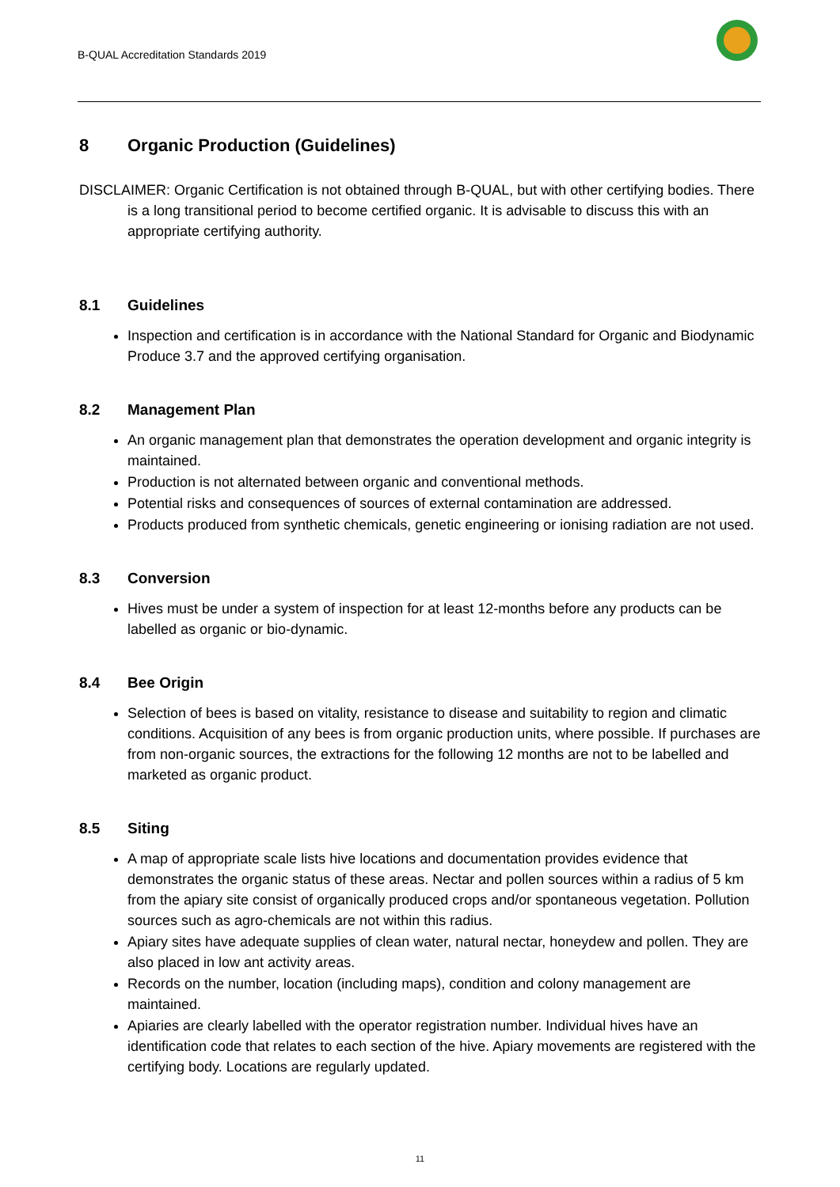B-QUAL Accreditation Standards 2019
8 Organic Production (Guidelines)
DISCLAIMER: Organic Certification is not obtained through B-QUAL, but with other certifying bodies. There is a long transitional period to become certified organic. It is advisable to discuss this with an appropriate certifying authority.
8.1 Guidelines
Inspection and certification is in accordance with the National Standard for Organic and Biodynamic Produce 3.7 and the approved certifying organisation.
8.2 Management Plan
An organic management plan that demonstrates the operation development and organic integrity is maintained.
Production is not alternated between organic and conventional methods.
Potential risks and consequences of sources of external contamination are addressed.
Products produced from synthetic chemicals, genetic engineering or ionising radiation are not used.
8.3 Conversion
Hives must be under a system of inspection for at least 12-months before any products can be labelled as organic or bio-dynamic.
8.4 Bee Origin
Selection of bees is based on vitality, resistance to disease and suitability to region and climatic conditions. Acquisition of any bees is from organic production units, where possible. If purchases are from non-organic sources, the extractions for the following 12 months are not to be labelled and marketed as organic product.
8.5 Siting
A map of appropriate scale lists hive locations and documentation provides evidence that demonstrates the organic status of these areas. Nectar and pollen sources within a radius of 5 km from the apiary site consist of organically produced crops and/or spontaneous vegetation. Pollution sources such as agro-chemicals are not within this radius.
Apiary sites have adequate supplies of clean water, natural nectar, honeydew and pollen. They are also placed in low ant activity areas.
Records on the number, location (including maps), condition and colony management are maintained.
Apiaries are clearly labelled with the operator registration number. Individual hives have an identification code that relates to each section of the hive. Apiary movements are registered with the certifying body. Locations are regularly updated.
11